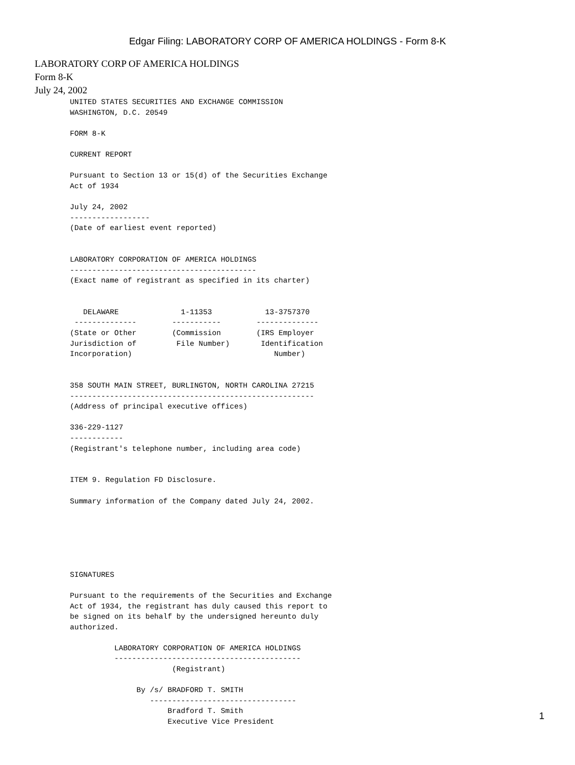Edgar Filing: LABORATORY CORP OF AMERICA HOLDINGS - Form 8-K
LABORATORY CORP OF AMERICA HOLDINGS
Form 8-K
July 24, 2002
UNITED STATES SECURITIES AND EXCHANGE COMMISSION
WASHINGTON, D.C. 20549

FORM 8-K

CURRENT REPORT

Pursuant to Section 13 or 15(d) of the Securities Exchange
Act of 1934

July 24, 2002
------------------
(Date of earliest event reported)


LABORATORY CORPORATION OF AMERICA HOLDINGS
------------------------------------------
(Exact name of registrant as specified in its charter)


   DELAWARE              1-11353            13-3757370
 --------------        -----------        --------------
(State or Other        (Commission        (IRS Employer
Jurisdiction of         File Number)       Identification
Incorporation)                                Number)


358 SOUTH MAIN STREET, BURLINGTON, NORTH CAROLINA 27215
-------------------------------------------------------
(Address of principal executive offices)

336-229-1127
------------
(Registrant's telephone number, including area code)


ITEM 9. Regulation FD Disclosure.

Summary information of the Company dated July 24, 2002.






SIGNATURES

Pursuant to the requirements of the Securities and Exchange
Act of 1934, the registrant has duly caused this report to
be signed on its behalf by the undersigned hereunto duly
authorized.

          LABORATORY CORPORATION OF AMERICA HOLDINGS
          ------------------------------------------
                       (Registrant)

               By /s/ BRADFORD T. SMITH
                  ---------------------------------
                      Bradford T. Smith
                      Executive Vice President
1